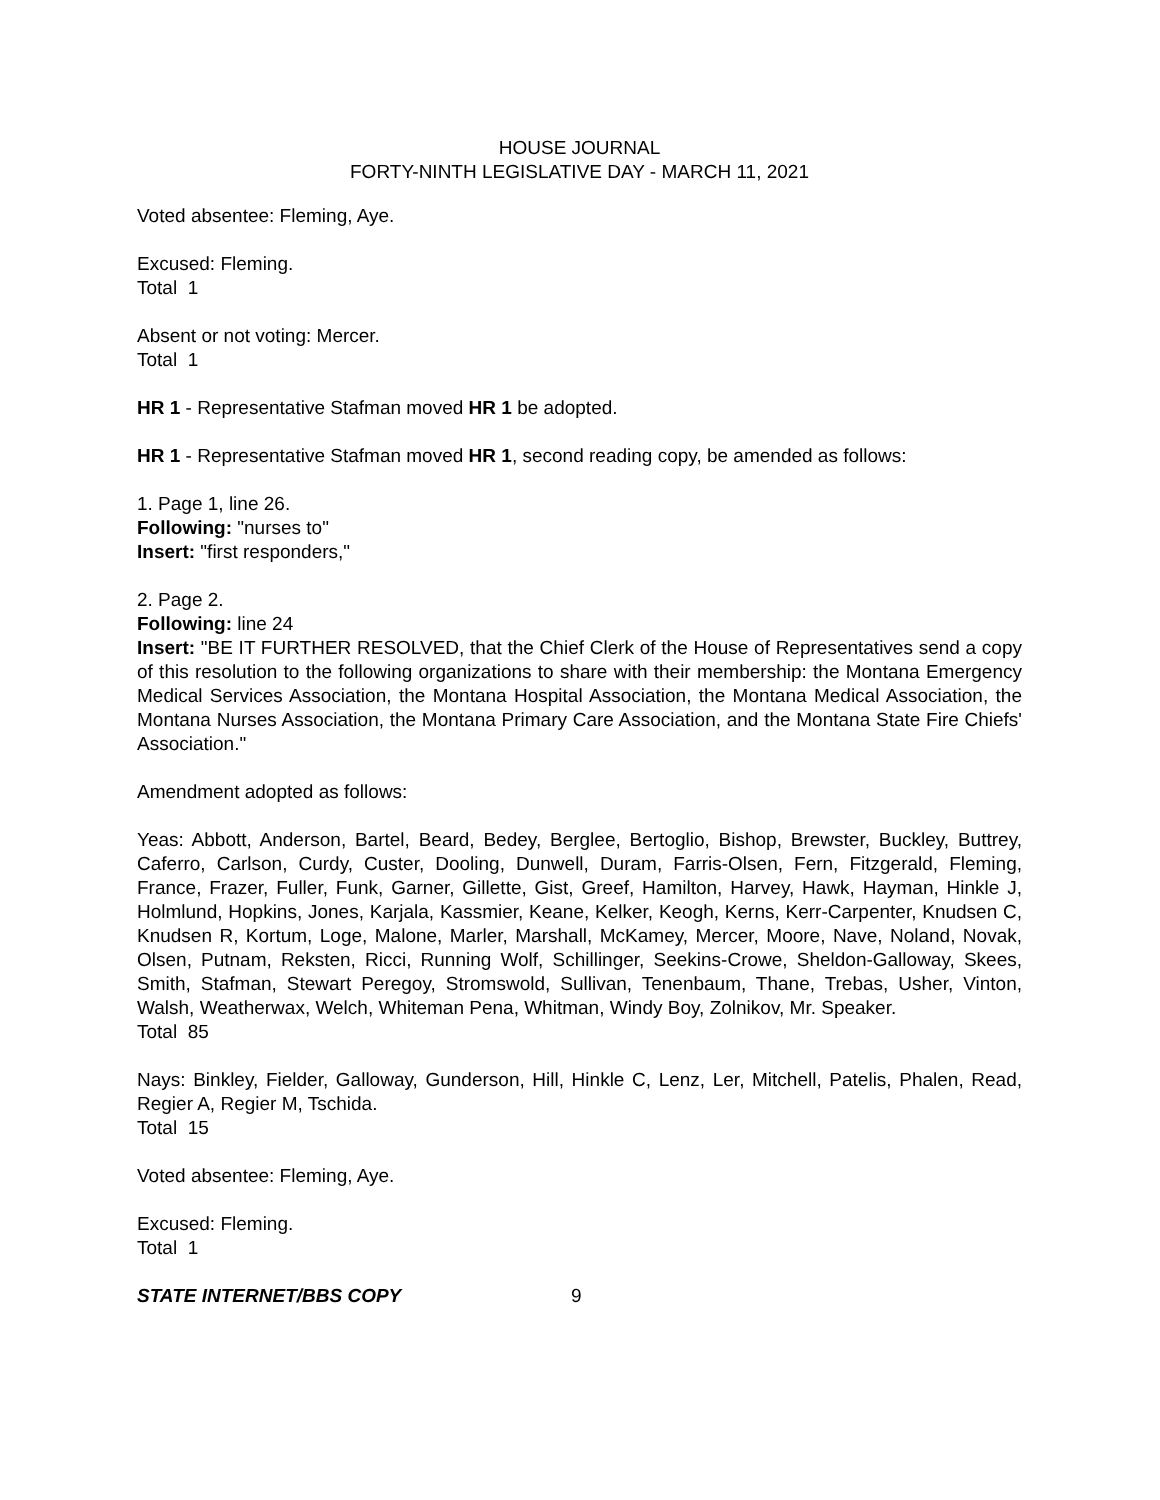HOUSE JOURNAL
FORTY-NINTH LEGISLATIVE DAY - MARCH 11, 2021
Voted absentee: Fleming, Aye.
Excused: Fleming.
Total 1
Absent or not voting: Mercer.
Total 1
HR 1 - Representative Stafman moved HR 1 be adopted.
HR 1 - Representative Stafman moved HR 1, second reading copy, be amended as follows:
1. Page 1, line 26.
Following: "nurses to"
Insert: "first responders,"
2. Page 2.
Following: line 24
Insert: "BE IT FURTHER RESOLVED, that the Chief Clerk of the House of Representatives send a copy of this resolution to the following organizations to share with their membership: the Montana Emergency Medical Services Association, the Montana Hospital Association, the Montana Medical Association, the Montana Nurses Association, the Montana Primary Care Association, and the Montana State Fire Chiefs' Association."
Amendment adopted as follows:
Yeas: Abbott, Anderson, Bartel, Beard, Bedey, Berglee, Bertoglio, Bishop, Brewster, Buckley, Buttrey, Caferro, Carlson, Curdy, Custer, Dooling, Dunwell, Duram, Farris-Olsen, Fern, Fitzgerald, Fleming, France, Frazer, Fuller, Funk, Garner, Gillette, Gist, Greef, Hamilton, Harvey, Hawk, Hayman, Hinkle J, Holmlund, Hopkins, Jones, Karjala, Kassmier, Keane, Kelker, Keogh, Kerns, Kerr-Carpenter, Knudsen C, Knudsen R, Kortum, Loge, Malone, Marler, Marshall, McKamey, Mercer, Moore, Nave, Noland, Novak, Olsen, Putnam, Reksten, Ricci, Running Wolf, Schillinger, Seekins-Crowe, Sheldon-Galloway, Skees, Smith, Stafman, Stewart Peregoy, Stromswold, Sullivan, Tenenbaum, Thane, Trebas, Usher, Vinton, Walsh, Weatherwax, Welch, Whiteman Pena, Whitman, Windy Boy, Zolnikov, Mr. Speaker.
Total 85
Nays: Binkley, Fielder, Galloway, Gunderson, Hill, Hinkle C, Lenz, Ler, Mitchell, Patelis, Phalen, Read, Regier A, Regier M, Tschida.
Total 15
Voted absentee: Fleming, Aye.
Excused: Fleming.
Total 1
STATE INTERNET/BBS COPY 9